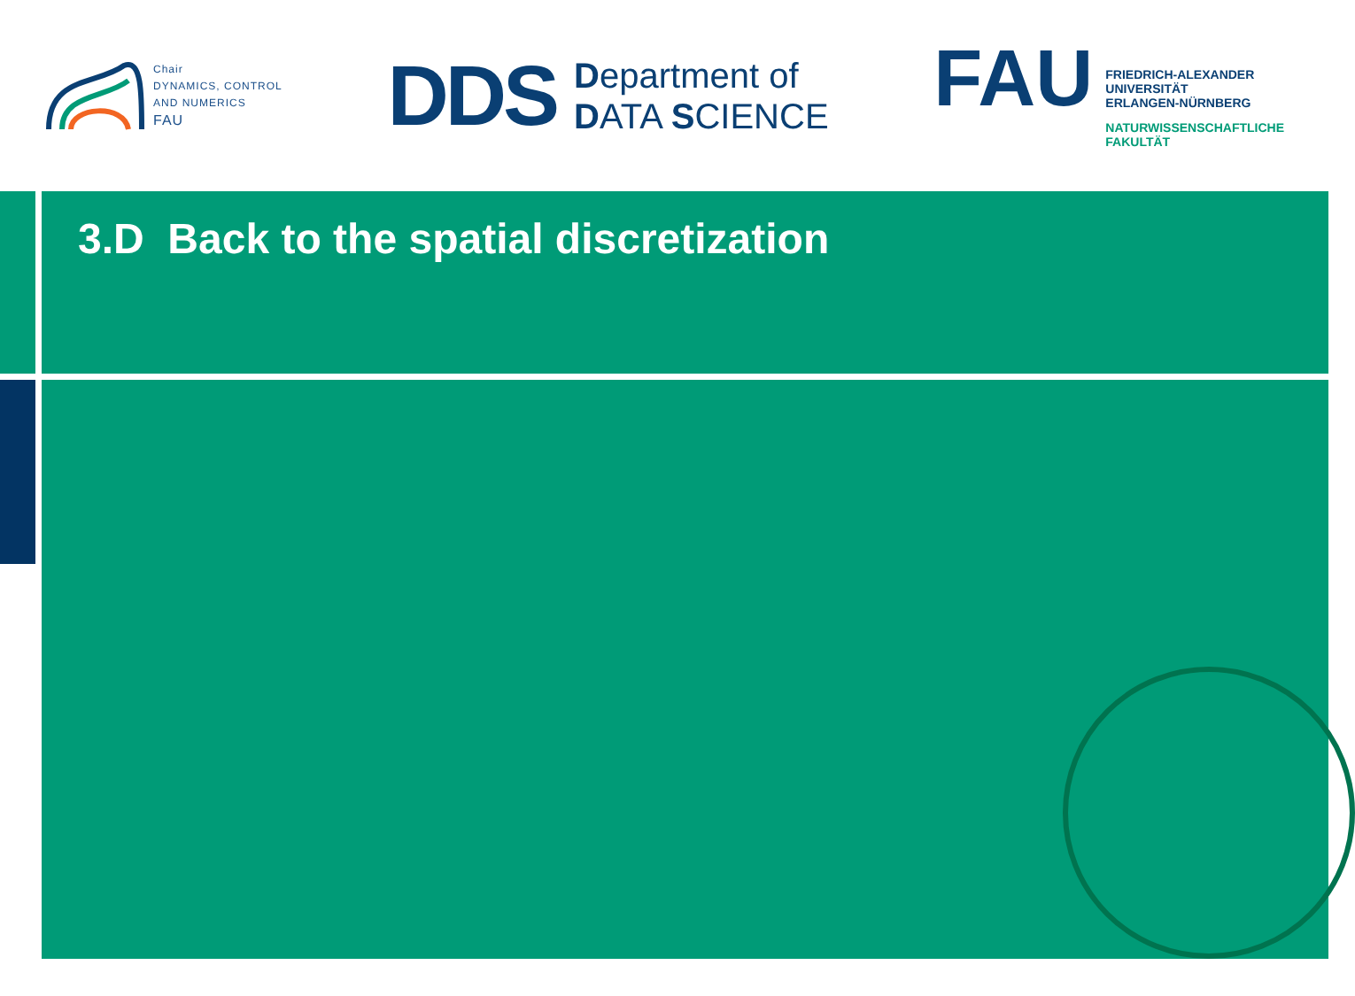Chair
DYNAMICS, CONTROL
AND NUMERICS
FAU
DDS
Department of
DATA SCIENCE
FAU
FRIEDRICH-ALEXANDER
UNIVERSITÄT
ERLANGEN-NÜRNBERG
NATURWISSENSCHAFTLICHE
FAKULTÄT
3.D Back to the spatial discretization